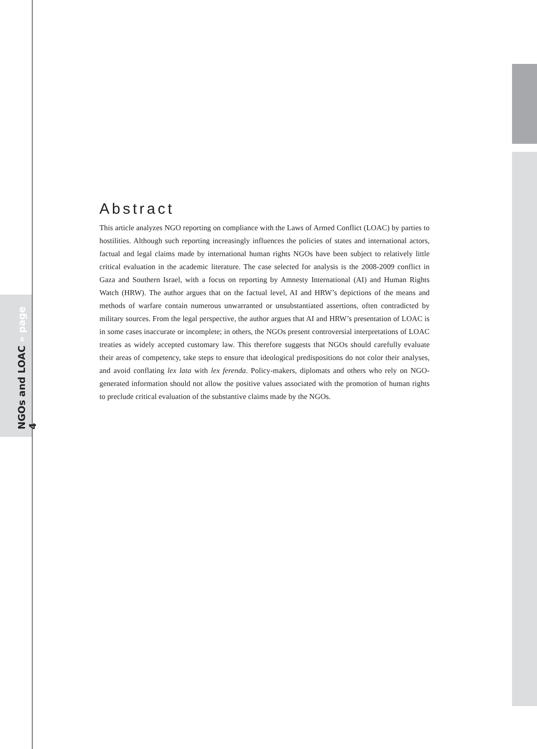NGOs and LOAC » page 4
Abstract
This article analyzes NGO reporting on compliance with the Laws of Armed Conflict (LOAC) by parties to hostilities. Although such reporting increasingly influences the policies of states and international actors, factual and legal claims made by international human rights NGOs have been subject to relatively little critical evaluation in the academic literature. The case selected for analysis is the 2008-2009 conflict in Gaza and Southern Israel, with a focus on reporting by Amnesty International (AI) and Human Rights Watch (HRW). The author argues that on the factual level, AI and HRW’s depictions of the means and methods of warfare contain numerous unwarranted or unsubstantiated assertions, often contradicted by military sources. From the legal perspective, the author argues that AI and HRW’s presentation of LOAC is in some cases inaccurate or incomplete; in others, the NGOs present controversial interpretations of LOAC treaties as widely accepted customary law. This therefore suggests that NGOs should carefully evaluate their areas of competency, take steps to ensure that ideological predispositions do not color their analyses, and avoid conflating lex lata with lex ferenda. Policy-makers, diplomats and others who rely on NGO-generated information should not allow the positive values associated with the promotion of human rights to preclude critical evaluation of the substantive claims made by the NGOs.